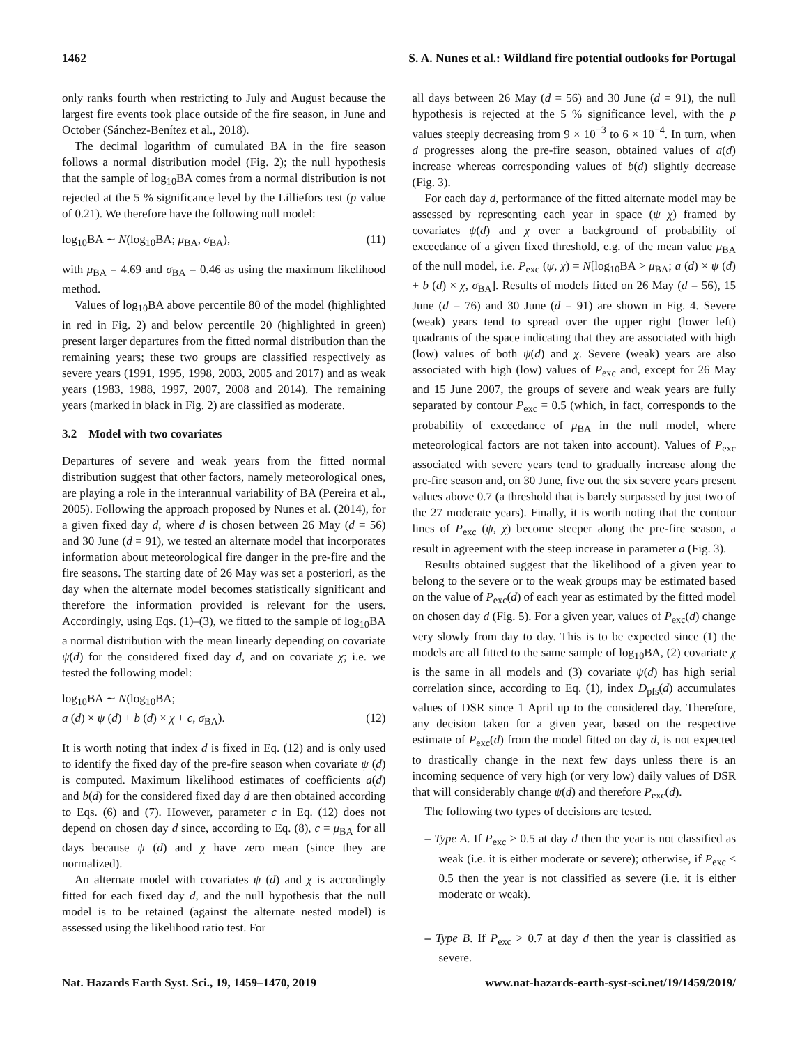1462 S. A. Nunes et al.: Wildland fire potential outlooks for Portugal
only ranks fourth when restricting to July and August because the largest fire events took place outside of the fire season, in June and October (Sánchez-Benítez et al., 2018).
The decimal logarithm of cumulated BA in the fire season follows a normal distribution model (Fig. 2); the null hypothesis that the sample of log<sub>10</sub>BA comes from a normal distribution is not rejected at the 5 % significance level by the Lilliefors test (p value of 0.21). We therefore have the following null model:
log<sub>10</sub>BA ∼ N(log<sub>10</sub>BA; μ<sub>BA</sub>, σ<sub>BA</sub>), (11)
with μ<sub>BA</sub> = 4.69 and σ<sub>BA</sub> = 0.46 as using the maximum likelihood method.
Values of log<sub>10</sub>BA above percentile 80 of the model (highlighted in red in Fig. 2) and below percentile 20 (highlighted in green) present larger departures from the fitted normal distribution than the remaining years; these two groups are classified respectively as severe years (1991, 1995, 1998, 2003, 2005 and 2017) and as weak years (1983, 1988, 1997, 2007, 2008 and 2014). The remaining years (marked in black in Fig. 2) are classified as moderate.
3.2 Model with two covariates
Departures of severe and weak years from the fitted normal distribution suggest that other factors, namely meteorological ones, are playing a role in the interannual variability of BA (Pereira et al., 2005). Following the approach proposed by Nunes et al. (2014), for a given fixed day d, where d is chosen between 26 May (d = 56) and 30 June (d = 91), we tested an alternate model that incorporates information about meteorological fire danger in the pre-fire and the fire seasons. The starting date of 26 May was set a posteriori, as the day when the alternate model becomes statistically significant and therefore the information provided is relevant for the users. Accordingly, using Eqs. (1)–(3), we fitted to the sample of log<sub>10</sub>BA a normal distribution with the mean linearly depending on covariate ψ(d) for the considered fixed day d, and on covariate χ; i.e. we tested the following model:
log<sub>10</sub>BA ∼ N(log<sub>10</sub>BA;
a (d) × ψ (d) + b (d) × χ + c, σ<sub>BA</sub>). (12)
It is worth noting that index d is fixed in Eq. (12) and is only used to identify the fixed day of the pre-fire season when covariate ψ (d) is computed. Maximum likelihood estimates of coefficients a(d) and b(d) for the considered fixed day d are then obtained according to Eqs. (6) and (7). However, parameter c in Eq. (12) does not depend on chosen day d since, according to Eq. (8), c = μ<sub>BA</sub> for all days because ψ (d) and χ have zero mean (since they are normalized).
An alternate model with covariates ψ (d) and χ is accordingly fitted for each fixed day d, and the null hypothesis that the null model is to be retained (against the alternate nested model) is assessed using the likelihood ratio test. For
all days between 26 May (d = 56) and 30 June (d = 91), the null hypothesis is rejected at the 5 % significance level, with the p values steeply decreasing from 9 × 10<sup>−3</sup> to 6 × 10<sup>−4</sup>. In turn, when d progresses along the pre-fire season, obtained values of a(d) increase whereas corresponding values of b(d) slightly decrease (Fig. 3).
For each day d, performance of the fitted alternate model may be assessed by representing each year in space (ψ χ) framed by covariates ψ(d) and χ over a background of probability of exceedance of a given fixed threshold, e.g. of the mean value μ<sub>BA</sub> of the null model, i.e. P<sub>exc</sub> (ψ, χ) = N[log<sub>10</sub>BA > μ<sub>BA</sub>; a (d) × ψ (d) + b (d) × χ, σ<sub>BA</sub>]. Results of models fitted on 26 May (d = 56), 15 June (d = 76) and 30 June (d = 91) are shown in Fig. 4. Severe (weak) years tend to spread over the upper right (lower left) quadrants of the space indicating that they are associated with high (low) values of both ψ(d) and χ. Severe (weak) years are also associated with high (low) values of P<sub>exc</sub> and, except for 26 May and 15 June 2007, the groups of severe and weak years are fully separated by contour P<sub>exc</sub> = 0.5 (which, in fact, corresponds to the probability of exceedance of μ<sub>BA</sub> in the null model, where meteorological factors are not taken into account). Values of P<sub>exc</sub> associated with severe years tend to gradually increase along the pre-fire season and, on 30 June, five out the six severe years present values above 0.7 (a threshold that is barely surpassed by just two of the 27 moderate years). Finally, it is worth noting that the contour lines of P<sub>exc</sub> (ψ, χ) become steeper along the pre-fire season, a result in agreement with the steep increase in parameter a (Fig. 3).
Results obtained suggest that the likelihood of a given year to belong to the severe or to the weak groups may be estimated based on the value of P<sub>exc</sub>(d) of each year as estimated by the fitted model on chosen day d (Fig. 5). For a given year, values of P<sub>exc</sub>(d) change very slowly from day to day. This is to be expected since (1) the models are all fitted to the same sample of log<sub>10</sub>BA, (2) covariate χ is the same in all models and (3) covariate ψ(d) has high serial correlation since, according to Eq. (1), index D<sub>pfs</sub>(d) accumulates values of DSR since 1 April up to the considered day. Therefore, any decision taken for a given year, based on the respective estimate of P<sub>exc</sub>(d) from the model fitted on day d, is not expected to drastically change in the next few days unless there is an incoming sequence of very high (or very low) daily values of DSR that will considerably change ψ(d) and therefore P<sub>exc</sub>(d).
The following two types of decisions are tested.
– Type A. If P<sub>exc</sub> > 0.5 at day d then the year is not classified as weak (i.e. it is either moderate or severe); otherwise, if P<sub>exc</sub> ≤ 0.5 then the year is not classified as severe (i.e. it is either moderate or weak).
– Type B. If P<sub>exc</sub> > 0.7 at day d then the year is classified as severe.
Nat. Hazards Earth Syst. Sci., 19, 1459–1470, 2019 www.nat-hazards-earth-syst-sci.net/19/1459/2019/